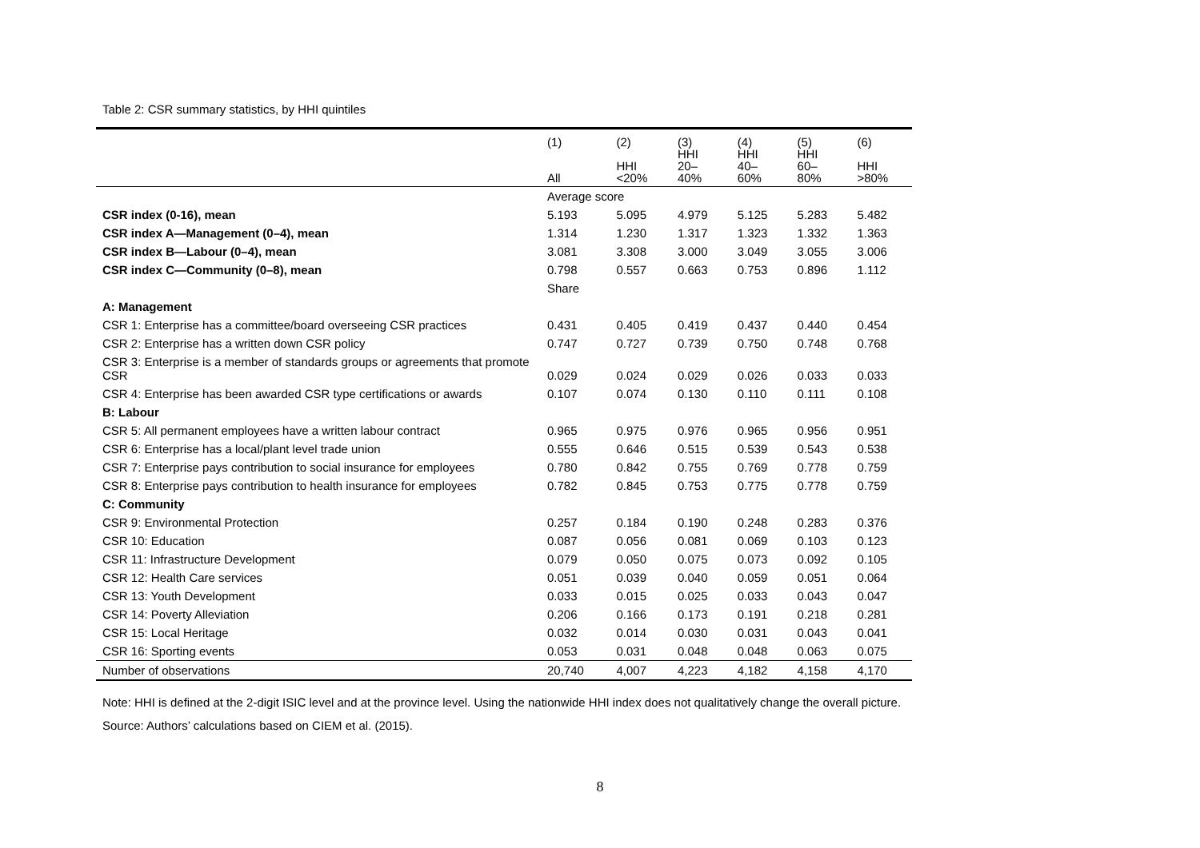Table 2: CSR summary statistics, by HHI quintiles
| | (1) All | (2) HHI <20% | (3) HHI 20– 40% | (4) HHI 40– 60% | (5) HHI 60– 80% | (6) HHI >80% |
| --- | --- | --- | --- | --- | --- | --- |
| | Average score | | | | | |
| CSR index (0-16), mean | 5.193 | 5.095 | 4.979 | 5.125 | 5.283 | 5.482 |
| CSR index A—Management (0–4), mean | 1.314 | 1.230 | 1.317 | 1.323 | 1.332 | 1.363 |
| CSR index B—Labour (0–4), mean | 3.081 | 3.308 | 3.000 | 3.049 | 3.055 | 3.006 |
| CSR index C—Community (0–8), mean | 0.798 | 0.557 | 0.663 | 0.753 | 0.896 | 1.112 |
| | Share | | | | | |
| A: Management | | | | | | |
| CSR 1: Enterprise has a committee/board overseeing CSR practices | 0.431 | 0.405 | 0.419 | 0.437 | 0.440 | 0.454 |
| CSR 2: Enterprise has a written down CSR policy | 0.747 | 0.727 | 0.739 | 0.750 | 0.748 | 0.768 |
| CSR 3: Enterprise is a member of standards groups or agreements that promote CSR | 0.029 | 0.024 | 0.029 | 0.026 | 0.033 | 0.033 |
| CSR 4: Enterprise has been awarded CSR type certifications or awards | 0.107 | 0.074 | 0.130 | 0.110 | 0.111 | 0.108 |
| B: Labour | | | | | | |
| CSR 5: All permanent employees have a written labour contract | 0.965 | 0.975 | 0.976 | 0.965 | 0.956 | 0.951 |
| CSR 6: Enterprise has a local/plant level trade union | 0.555 | 0.646 | 0.515 | 0.539 | 0.543 | 0.538 |
| CSR 7: Enterprise pays contribution to social insurance for employees | 0.780 | 0.842 | 0.755 | 0.769 | 0.778 | 0.759 |
| CSR 8: Enterprise pays contribution to health insurance for employees | 0.782 | 0.845 | 0.753 | 0.775 | 0.778 | 0.759 |
| C: Community | | | | | | |
| CSR 9: Environmental Protection | 0.257 | 0.184 | 0.190 | 0.248 | 0.283 | 0.376 |
| CSR 10: Education | 0.087 | 0.056 | 0.081 | 0.069 | 0.103 | 0.123 |
| CSR 11: Infrastructure Development | 0.079 | 0.050 | 0.075 | 0.073 | 0.092 | 0.105 |
| CSR 12: Health Care services | 0.051 | 0.039 | 0.040 | 0.059 | 0.051 | 0.064 |
| CSR 13: Youth Development | 0.033 | 0.015 | 0.025 | 0.033 | 0.043 | 0.047 |
| CSR 14: Poverty Alleviation | 0.206 | 0.166 | 0.173 | 0.191 | 0.218 | 0.281 |
| CSR 15: Local Heritage | 0.032 | 0.014 | 0.030 | 0.031 | 0.043 | 0.041 |
| CSR 16: Sporting events | 0.053 | 0.031 | 0.048 | 0.048 | 0.063 | 0.075 |
| Number of observations | 20,740 | 4,007 | 4,223 | 4,182 | 4,158 | 4,170 |
Note: HHI is defined at the 2-digit ISIC level and at the province level. Using the nationwide HHI index does not qualitatively change the overall picture.
Source: Authors’ calculations based on CIEM et al. (2015).
8